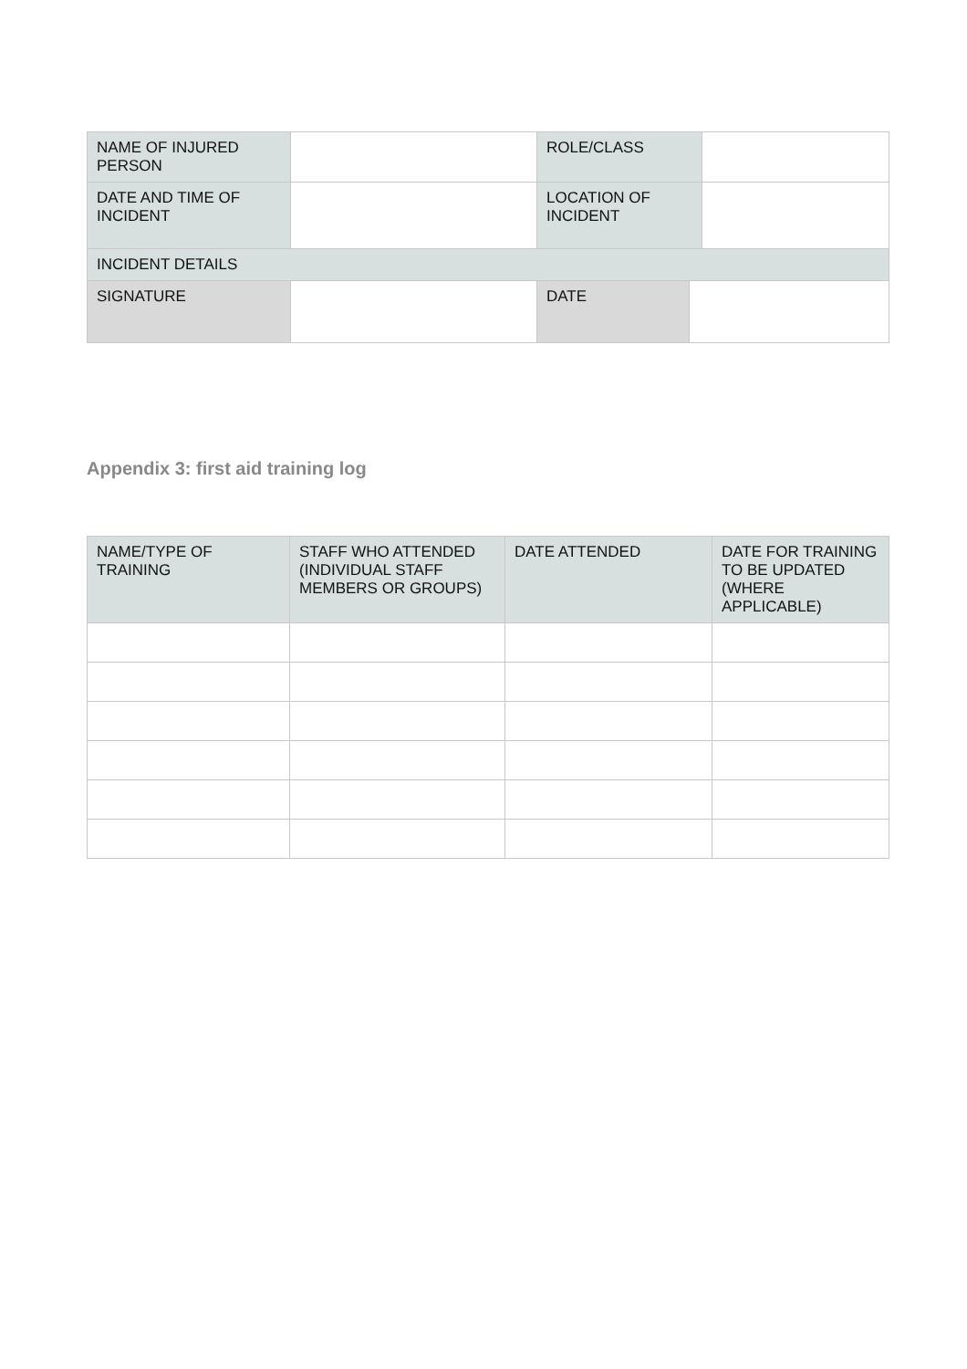| NAME OF INJURED PERSON | | ROLE/CLASS | | |
| DATE AND TIME OF INCIDENT | | LOCATION OF INCIDENT | | |
| INCIDENT DETAILS | | | | |
| SIGNATURE | | DATE | | |
Appendix 3: first aid training log
| NAME/TYPE OF TRAINING | STAFF WHO ATTENDED (INDIVIDUAL STAFF MEMBERS OR GROUPS) | DATE ATTENDED | DATE FOR TRAINING TO BE UPDATED (WHERE APPLICABLE) |
| --- | --- | --- | --- |